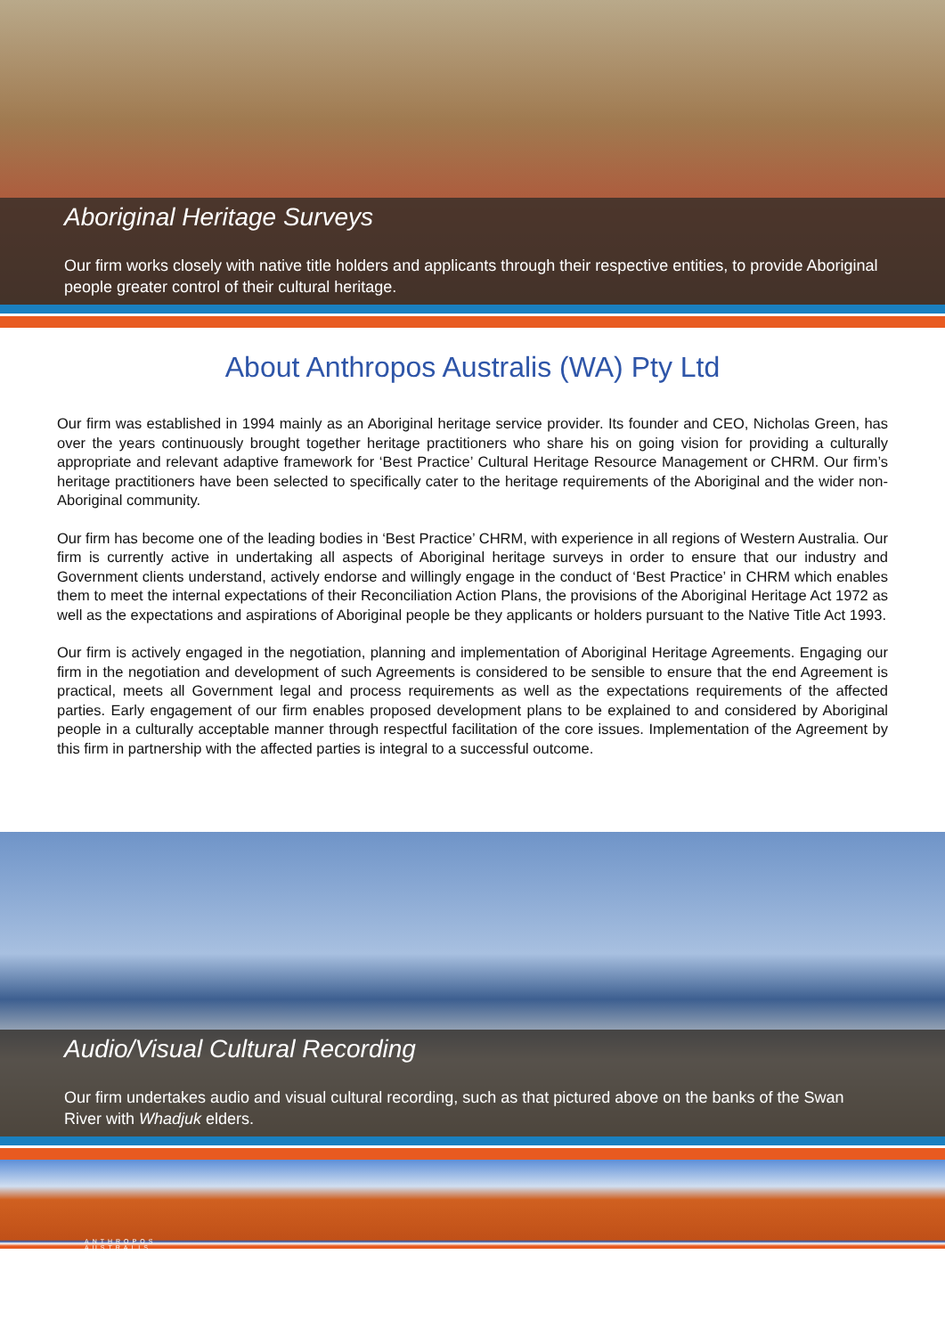Aboriginal Heritage Surveys
Our firm works closely with native title holders and applicants through their respective entities, to provide Aboriginal people greater control of their cultural heritage.
About Anthropos Australis (WA) Pty Ltd
Our firm was established in 1994 mainly as an Aboriginal heritage service provider. Its founder and CEO, Nicholas Green, has over the years continuously brought together heritage practitioners who share his on going vision for providing a culturally appropriate and relevant adaptive framework for ‘Best Practice’ Cultural Heritage Resource Management or CHRM. Our firm’s heritage practitioners have been selected to specifically cater to the heritage requirements of the Aboriginal and the wider non-Aboriginal community.
Our firm has become one of the leading bodies in ‘Best Practice’ CHRM, with experience in all regions of Western Australia. Our firm is currently active in undertaking all aspects of Aboriginal heritage surveys in order to ensure that our industry and Government clients understand, actively endorse and willingly engage in the conduct of ‘Best Practice’ in CHRM which enables them to meet the internal expectations of their Reconciliation Action Plans, the provisions of the Aboriginal Heritage Act 1972 as well as the expectations and aspirations of Aboriginal people be they applicants or holders pursuant to the Native Title Act 1993.
Our firm is actively engaged in the negotiation, planning and implementation of Aboriginal Heritage Agreements. Engaging our firm in the negotiation and development of such Agreements is considered to be sensible to ensure that the end Agreement is practical, meets all Government legal and process requirements as well as the expectations requirements of the affected parties. Early engagement of our firm enables proposed development plans to be explained to and considered by Aboriginal people in a culturally acceptable manner through respectful facilitation of the core issues. Implementation of the Agreement by this firm in partnership with the affected parties is integral to a successful outcome.
Audio/Visual Cultural Recording
Our firm undertakes audio and visual cultural recording, such as that pictured above on the banks of the Swan River with Whadjuk elders.
ANTHROPOS
AUSTRALIS